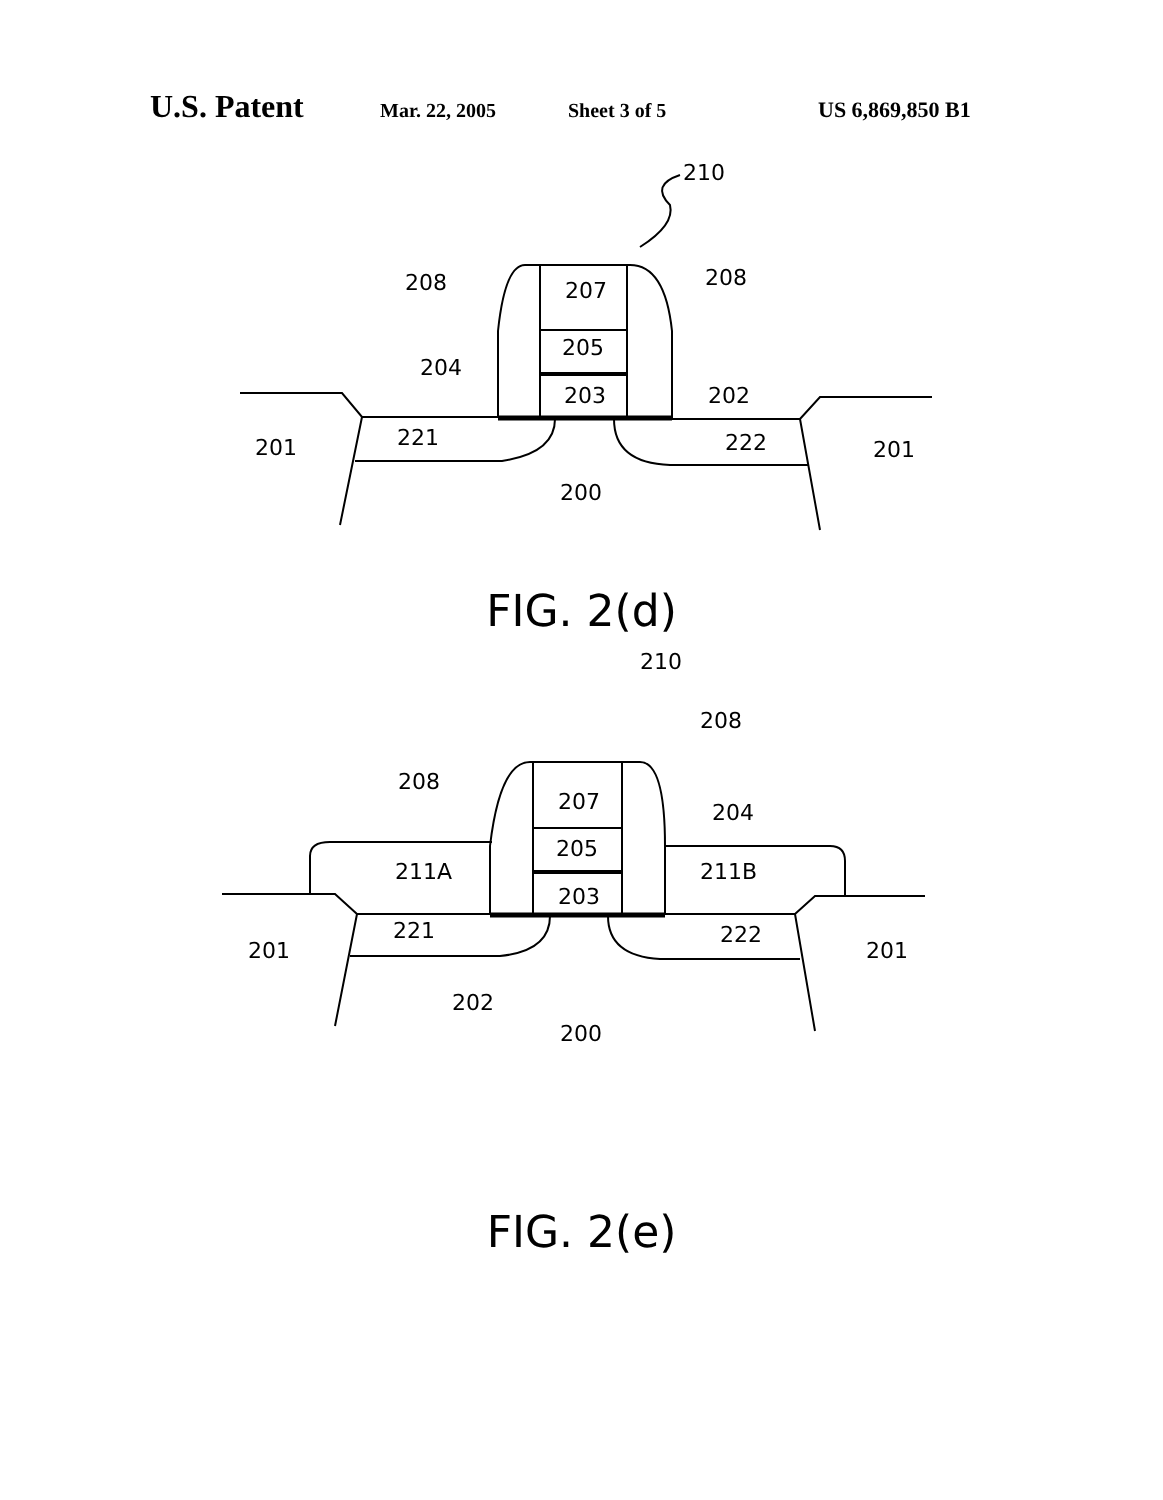U.S. Patent Mar. 22, 2005 Sheet 3 of 5 US 6,869,850 B1
210
208
208
207
205
204
203
202
201
221
222
201
200
FIG. 2(d)
210
208
208
207
205
204
211A
211B
203
201
221
222
201
202
200
FIG. 2(e)